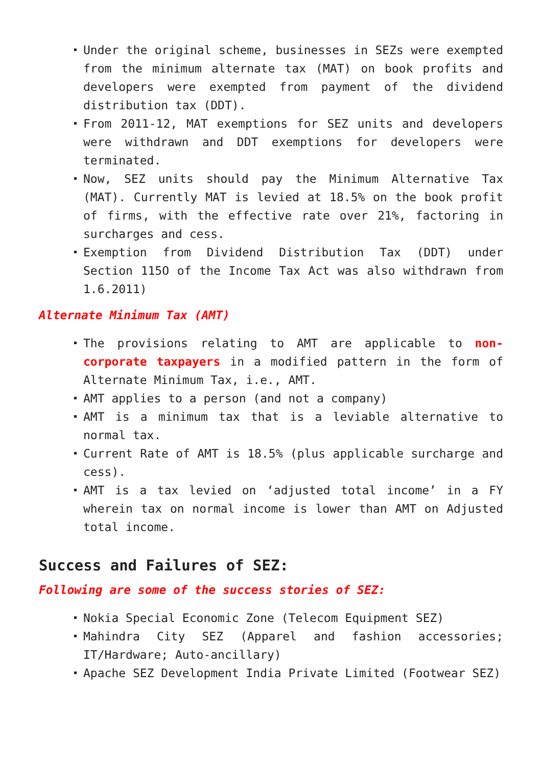Under the original scheme, businesses in SEZs were exempted from the minimum alternate tax (MAT) on book profits and developers were exempted from payment of the dividend distribution tax (DDT).
From 2011-12, MAT exemptions for SEZ units and developers were withdrawn and DDT exemptions for developers were terminated.
Now, SEZ units should pay the Minimum Alternative Tax (MAT). Currently MAT is levied at 18.5% on the book profit of firms, with the effective rate over 21%, factoring in surcharges and cess.
Exemption from Dividend Distribution Tax (DDT) under Section 115O of the Income Tax Act was also withdrawn from 1.6.2011)
Alternate Minimum Tax (AMT)
The provisions relating to AMT are applicable to non-corporate taxpayers in a modified pattern in the form of Alternate Minimum Tax, i.e., AMT.
AMT applies to a person (and not a company)
AMT is a minimum tax that is a leviable alternative to normal tax.
Current Rate of AMT is 18.5% (plus applicable surcharge and cess).
AMT is a tax levied on ‘adjusted total income’ in a FY wherein tax on normal income is lower than AMT on Adjusted total income.
Success and Failures of SEZ:
Following are some of the success stories of SEZ:
Nokia Special Economic Zone (Telecom Equipment SEZ)
Mahindra City SEZ (Apparel and fashion accessories; IT/Hardware; Auto-ancillary)
Apache SEZ Development India Private Limited (Footwear SEZ)